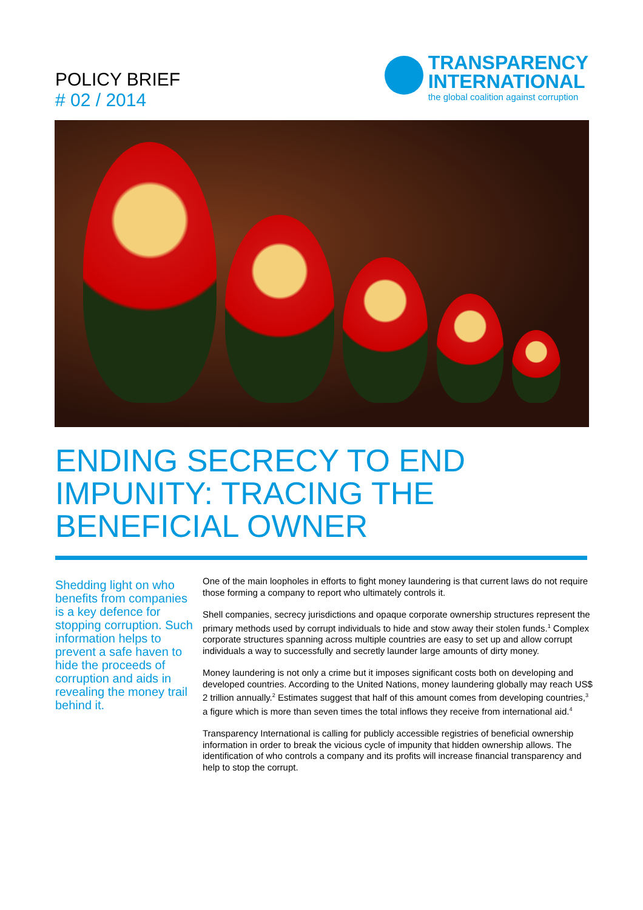POLICY BRIEF
# 02 / 2014
TRANSPARENCY
INTERNATIONAL
the global coalition against corruption
ENDING SECRECY TO END IMPUNITY: TRACING THE BENEFICIAL OWNER
Shedding light on who benefits from companies is a key defence for stopping corruption. Such information helps to prevent a safe haven to hide the proceeds of corruption and aids in revealing the money trail behind it.
One of the main loopholes in efforts to fight money laundering is that current laws do not require those forming a company to report who ultimately controls it.
Shell companies, secrecy jurisdictions and opaque corporate ownership structures represent the primary methods used by corrupt individuals to hide and stow away their stolen funds.<sup>1</sup> Complex corporate structures spanning across multiple countries are easy to set up and allow corrupt individuals a way to successfully and secretly launder large amounts of dirty money.
Money laundering is not only a crime but it imposes significant costs both on developing and developed countries. According to the United Nations, money laundering globally may reach US$ 2 trillion annually.<sup>2</sup> Estimates suggest that half of this amount comes from developing countries,<sup>3</sup> a figure which is more than seven times the total inflows they receive from international aid.<sup>4</sup>
Transparency International is calling for publicly accessible registries of beneficial ownership information in order to break the vicious cycle of impunity that hidden ownership allows. The identification of who controls a company and its profits will increase financial transparency and help to stop the corrupt.